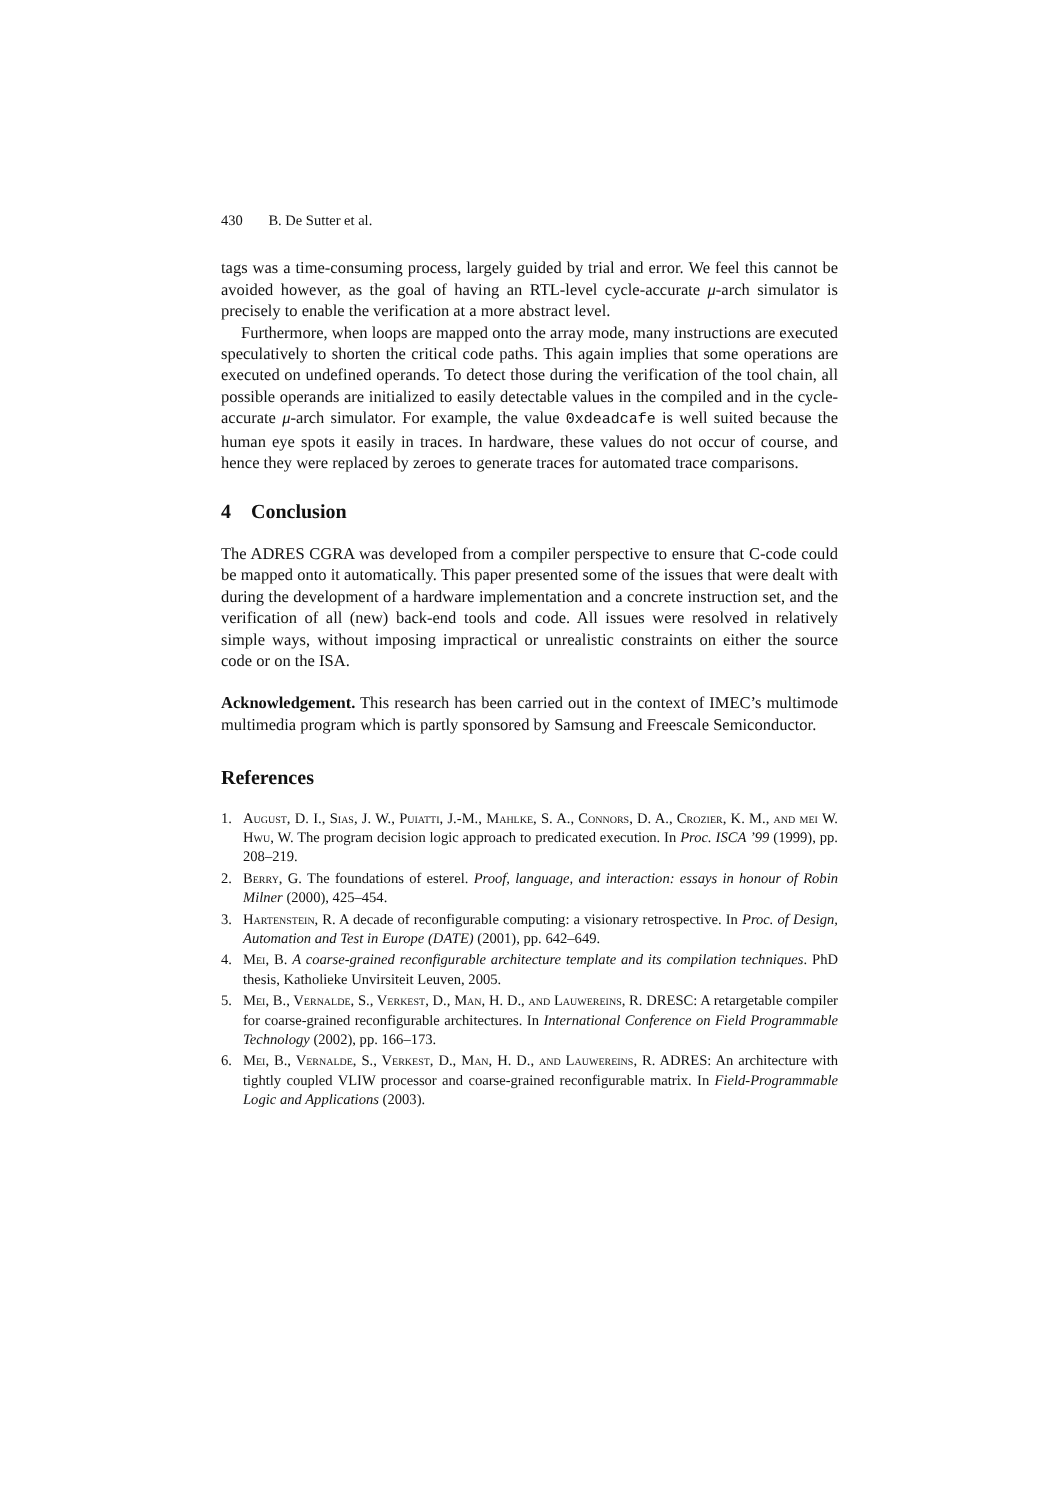430 B. De Sutter et al.
tags was a time-consuming process, largely guided by trial and error. We feel this cannot be avoided however, as the goal of having an RTL-level cycle-accurate μ-arch simulator is precisely to enable the verification at a more abstract level.
Furthermore, when loops are mapped onto the array mode, many instructions are executed speculatively to shorten the critical code paths. This again implies that some operations are executed on undefined operands. To detect those during the verification of the tool chain, all possible operands are initialized to easily detectable values in the compiled and in the cycle-accurate μ-arch simulator. For example, the value 0xdeadcafe is well suited because the human eye spots it easily in traces. In hardware, these values do not occur of course, and hence they were replaced by zeroes to generate traces for automated trace comparisons.
4 Conclusion
The ADRES CGRA was developed from a compiler perspective to ensure that C-code could be mapped onto it automatically. This paper presented some of the issues that were dealt with during the development of a hardware implementation and a concrete instruction set, and the verification of all (new) back-end tools and code. All issues were resolved in relatively simple ways, without imposing impractical or unrealistic constraints on either the source code or on the ISA.
Acknowledgement. This research has been carried out in the context of IMEC’s multimode multimedia program which is partly sponsored by Samsung and Freescale Semiconductor.
References
1. August, D. I., Sias, J. W., Puiatti, J.-M., Mahlke, S. A., Connors, D. A., Crozier, K. M., and mei W. Hwu, W. The program decision logic approach to predicated execution. In Proc. ISCA ’99 (1999), pp. 208–219.
2. Berry, G. The foundations of esterel. Proof, language, and interaction: essays in honour of Robin Milner (2000), 425–454.
3. Hartenstein, R. A decade of reconfigurable computing: a visionary retrospective. In Proc. of Design, Automation and Test in Europe (DATE) (2001), pp. 642–649.
4. Mei, B. A coarse-grained reconfigurable architecture template and its compilation techniques. PhD thesis, Katholieke Unvirsiteit Leuven, 2005.
5. Mei, B., Vernalde, S., Verkest, D., Man, H. D., and Lauwereins, R. DRESC: A retargetable compiler for coarse-grained reconfigurable architectures. In International Conference on Field Programmable Technology (2002), pp. 166–173.
6. Mei, B., Vernalde, S., Verkest, D., Man, H. D., and Lauwereins, R. ADRES: An architecture with tightly coupled VLIW processor and coarse-grained reconfigurable matrix. In Field-Programmable Logic and Applications (2003).